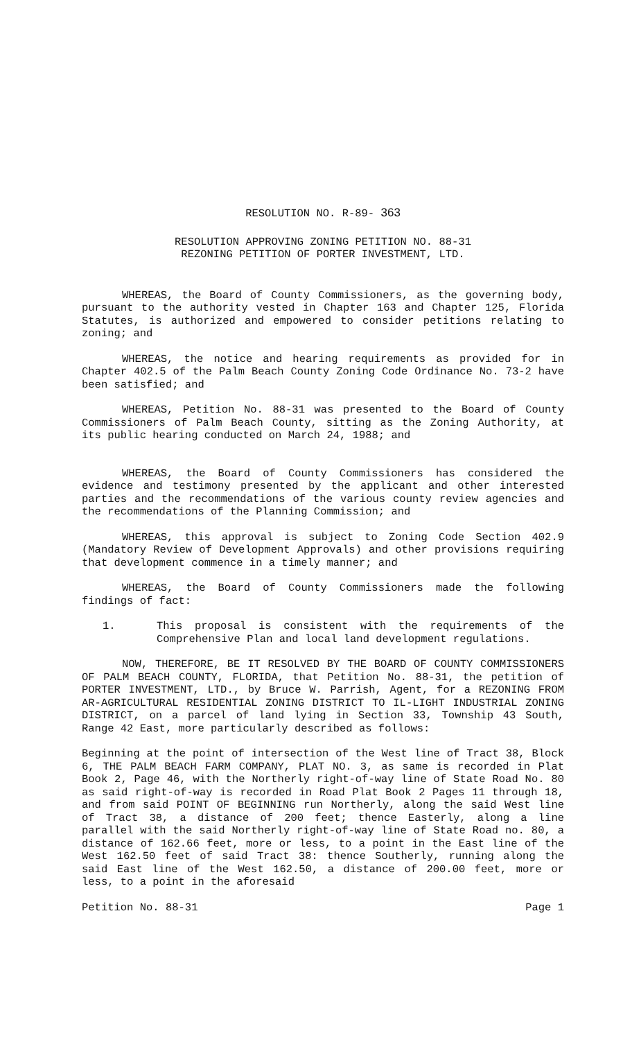RESOLUTION NO. R-89- 363
RESOLUTION APPROVING ZONING PETITION NO. 88-31
REZONING PETITION OF PORTER INVESTMENT, LTD.
WHEREAS, the Board of County Commissioners, as the governing body, pursuant to the authority vested in Chapter 163 and Chapter 125, Florida Statutes, is authorized and empowered to consider petitions relating to zoning; and
WHEREAS, the notice and hearing requirements as provided for in Chapter 402.5 of the Palm Beach County Zoning Code Ordinance No. 73-2 have been satisfied; and
WHEREAS, Petition No. 88-31 was presented to the Board of County Commissioners of Palm Beach County, sitting as the Zoning Authority, at its public hearing conducted on March 24, 1988; and
WHEREAS, the Board of County Commissioners has considered the evidence and testimony presented by the applicant and other interested parties and the recommendations of the various county review agencies and the recommendations of the Planning Commission; and
WHEREAS, this approval is subject to Zoning Code Section 402.9 (Mandatory Review of Development Approvals) and other provisions requiring that development commence in a timely manner; and
WHEREAS, the Board of County Commissioners made the following findings of fact:
1. This proposal is consistent with the requirements of the Comprehensive Plan and local land development regulations.
NOW, THEREFORE, BE IT RESOLVED BY THE BOARD OF COUNTY COMMISSIONERS OF PALM BEACH COUNTY, FLORIDA, that Petition No. 88-31, the petition of PORTER INVESTMENT, LTD., by Bruce W. Parrish, Agent, for a REZONING FROM AR-AGRICULTURAL RESIDENTIAL ZONING DISTRICT TO IL-LIGHT INDUSTRIAL ZONING DISTRICT, on a parcel of land lying in Section 33, Township 43 South, Range 42 East, more particularly described as follows:
Beginning at the point of intersection of the West line of Tract 38, Block 6, THE PALM BEACH FARM COMPANY, PLAT NO. 3, as same is recorded in Plat Book 2, Page 46, with the Northerly right-of-way line of State Road No. 80 as said right-of-way is recorded in Road Plat Book 2 Pages 11 through 18, and from said POINT OF BEGINNING run Northerly, along the said West line of Tract 38, a distance of 200 feet; thence Easterly, along a line parallel with the said Northerly right-of-way line of State Road no. 80, a distance of 162.66 feet, more or less, to a point in the East line of the West 162.50 feet of said Tract 38: thence Southerly, running along the said East line of the West 162.50, a distance of 200.00 feet, more or less, to a point in the aforesaid
Petition No. 88-31 Page 1